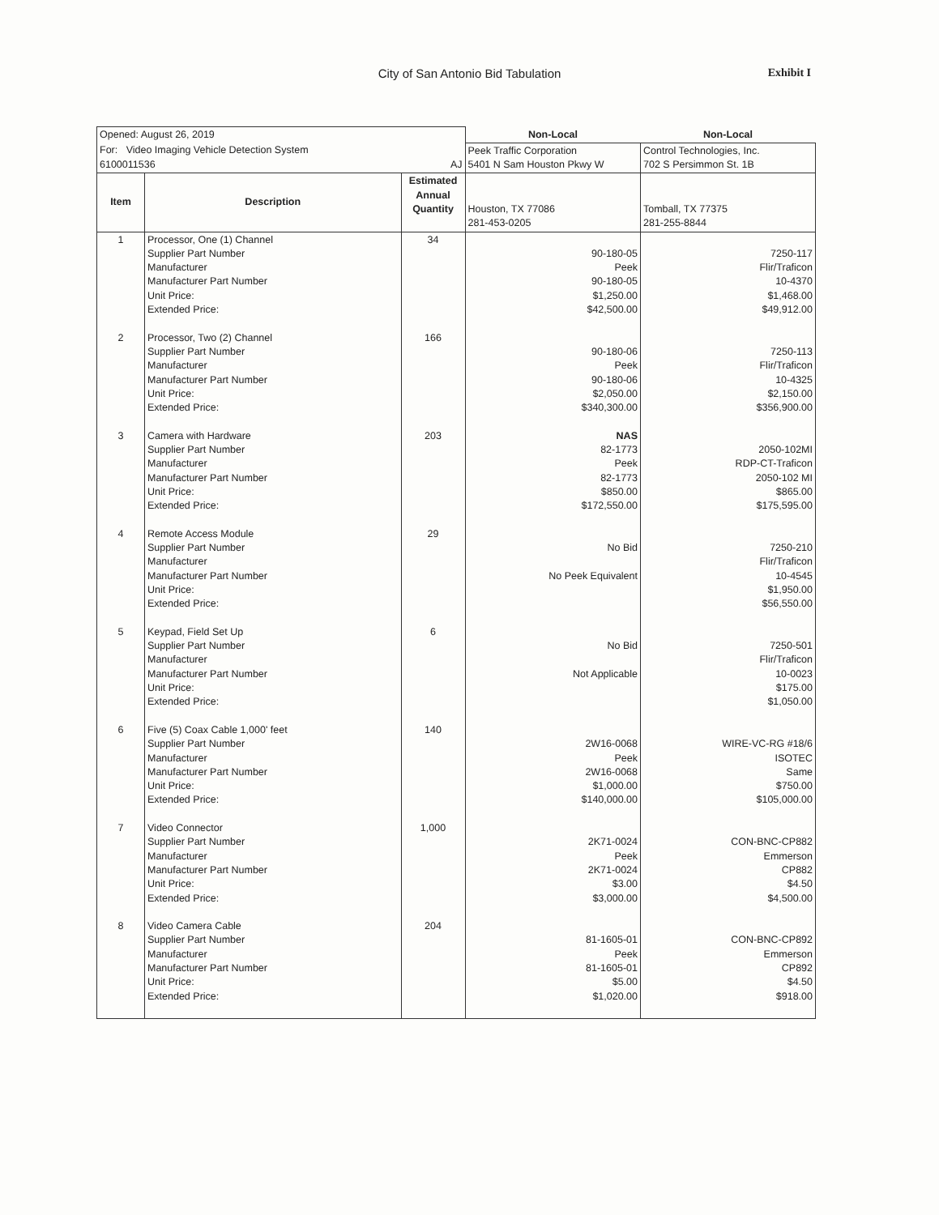City of San Antonio Bid Tabulation
Exhibit I
| Opened: August 26, 2019 | | | Non-Local | Non-Local |
| For: Video Imaging Vehicle Detection System 6100011536 AJ | | | Peek Traffic Corporation 5401 N Sam Houston Pkwy W | Control Technologies, Inc. 702 S Persimmon St. 1B |
| Item | Description | Estimated Annual Quantity | Houston, TX 77086 281-453-0205 | Tomball, TX 77375 281-255-8844 |
| 1 2 3 4 5 6 7 8 | Processor, One (1) Channel Supplier Part Number Manufacturer Manufacturer Part Number Unit Price: Extended Price: Processor, Two (2) Channel Supplier Part Number Manufacturer Manufacturer Part Number Unit Price: Extended Price: Camera with Hardware Supplier Part Number Manufacturer Manufacturer Part Number Unit Price: Extended Price: Remote Access Module Supplier Part Number Manufacturer Manufacturer Part Number Unit Price: Extended Price: Keypad, Field Set Up Supplier Part Number Manufacturer Manufacturer Part Number Unit Price: Extended Price: Five (5) Coax Cable 1,000' feet Supplier Part Number Manufacturer Manufacturer Part Number Unit Price: Extended Price: Video Connector Supplier Part Number Manufacturer Manufacturer Part Number Unit Price: Extended Price: Video Camera Cable Supplier Part Number Manufacturer Manufacturer Part Number Unit Price: Extended Price: | 34 166 203 29 6 140 1,000 204 | 90-180-05 Peek 90-180-05 $1,250.00 $42,500.00 90-180-06 Peek 90-180-06 $2,050.00 $340,300.00 NAS 82-1773 Peek 82-1773 $850.00 $172,550.00 No Bid No Peek Equivalent No Bid Not Applicable 2W16-0068 Peek 2W16-0068 $1,000.00 $140,000.00 2K71-0024 Peek 2K71-0024 $3.00 $3,000.00 81-1605-01 Peek 81-1605-01 $5.00 $1,020.00 | 7250-117 Flir/Traficon 10-4370 $1,468.00 $49,912.00 7250-113 Flir/Traficon 10-4325 $2,150.00 $356,900.00 2050-102MI RDP-CT-Traficon 2050-102 MI $865.00 $175,595.00 7250-210 Flir/Traficon 10-4545 $1,950.00 $56,550.00 7250-501 Flir/Traficon 10-0023 $175.00 $1,050.00 WIRE-VC-RG #18/6 ISOTEC Same $750.00 $105,000.00 CON-BNC-CP882 Emmerson CP882 $4.50 $4,500.00 CON-BNC-CP892 Emmerson CP892 $4.50 $918.00 |